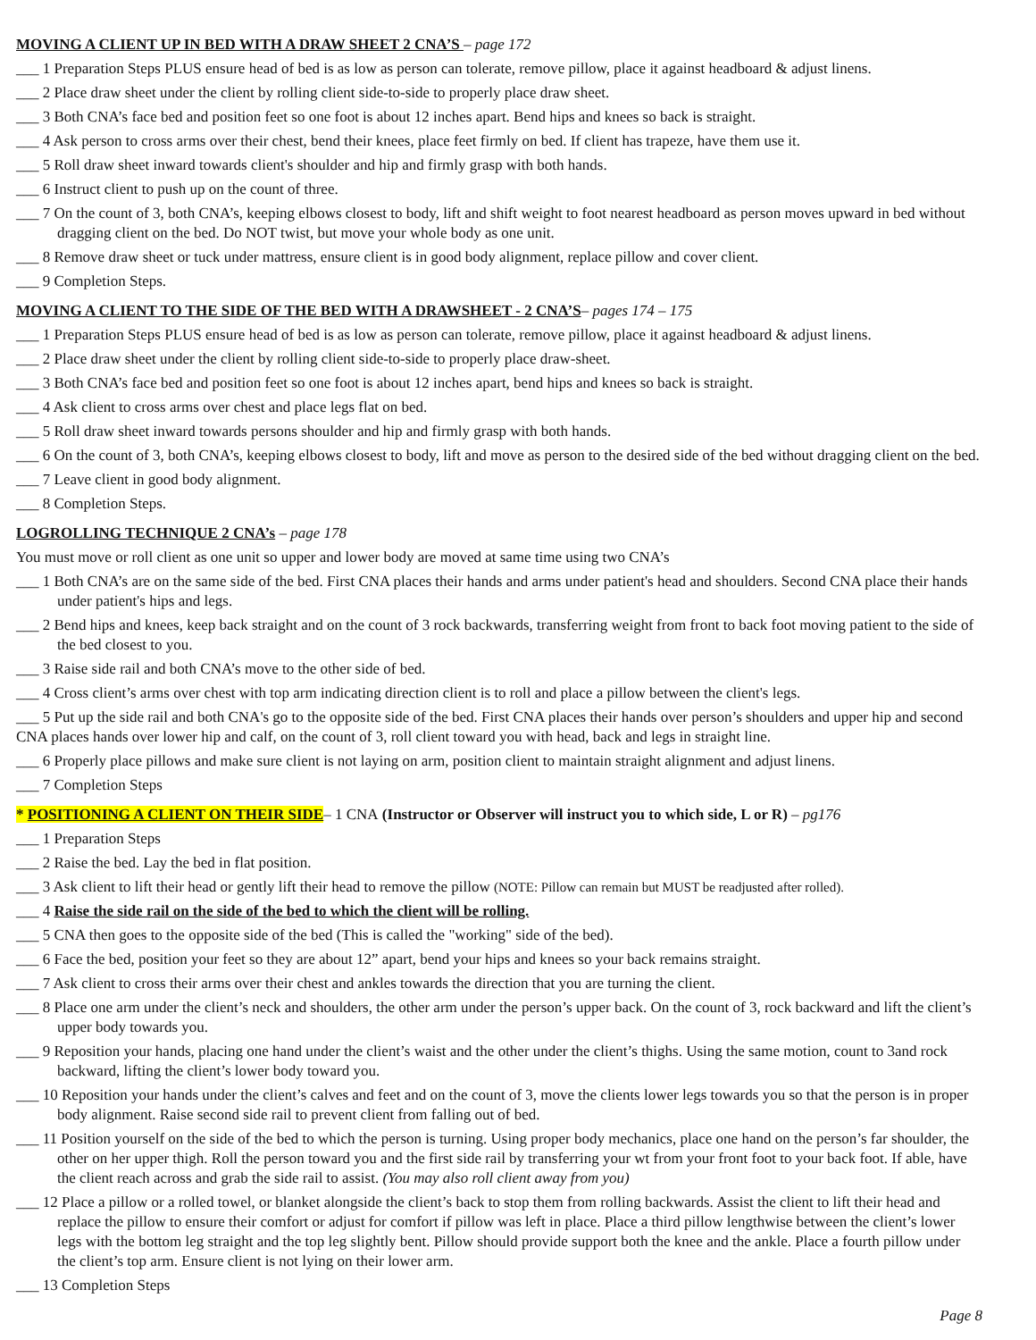MOVING A CLIENT UP IN BED WITH A DRAW SHEET 2 CNA’S – page 172
___ 1 Preparation Steps PLUS ensure head of bed is as low as person can tolerate, remove pillow, place it against headboard & adjust linens.
___ 2 Place draw sheet under the client by rolling client side-to-side to properly place draw sheet.
___ 3 Both CNA’s face bed and position feet so one foot is about 12 inches apart. Bend hips and knees so back is straight.
___ 4 Ask person to cross arms over their chest, bend their knees, place feet firmly on bed. If client has trapeze, have them use it.
___ 5 Roll draw sheet inward towards client's shoulder and hip and firmly grasp with both hands.
___ 6 Instruct client to push up on the count of three.
___ 7 On the count of 3, both CNA’s, keeping elbows closest to body, lift and shift weight to foot nearest headboard as person moves upward in bed without dragging client on the bed. Do NOT twist, but move your whole body as one unit.
___ 8 Remove draw sheet or tuck under mattress, ensure client is in good body alignment, replace pillow and cover client.
___ 9 Completion Steps.
MOVING A CLIENT TO THE SIDE OF THE BED WITH A DRAWSHEET - 2 CNA’S– pages 174 – 175
___ 1 Preparation Steps PLUS ensure head of bed is as low as person can tolerate, remove pillow, place it against headboard & adjust linens.
___ 2 Place draw sheet under the client by rolling client side-to-side to properly place draw-sheet.
___ 3 Both CNA’s face bed and position feet so one foot is about 12 inches apart, bend hips and knees so back is straight.
___ 4 Ask client to cross arms over chest and place legs flat on bed.
___ 5 Roll draw sheet inward towards persons shoulder and hip and firmly grasp with both hands.
___ 6 On the count of 3, both CNA’s, keeping elbows closest to body, lift and move as person to the desired side of the bed without dragging client on the bed.
___ 7 Leave client in good body alignment.
___ 8 Completion Steps.
LOGROLLING TECHNIQUE 2 CNA’s – page 178
You must move or roll client as one unit so upper and lower body are moved at same time using two CNA’s
___ 1 Both CNA’s are on the same side of the bed. First CNA places their hands and arms under patient's head and shoulders. Second CNA place their hands under patient's hips and legs.
___ 2 Bend hips and knees, keep back straight and on the count of 3 rock backwards, transferring weight from front to back foot moving patient to the side of the bed closest to you.
___ 3 Raise side rail and both CNA’s move to the other side of bed.
___ 4 Cross client’s arms over chest with top arm indicating direction client is to roll and place a pillow between the client's legs.
___ 5 Put up the side rail and both CNA's go to the opposite side of the bed. First CNA places their hands over person’s shoulders and upper hip and second CNA places hands over lower hip and calf, on the count of 3, roll client toward you with head, back and legs in straight line.
___ 6 Properly place pillows and make sure client is not laying on arm, position client to maintain straight alignment and adjust linens.
___ 7 Completion Steps
* POSITIONING A CLIENT ON THEIR SIDE– 1 CNA (Instructor or Observer will instruct you to which side, L or R) – pg176
___ 1 Preparation Steps
___ 2 Raise the bed. Lay the bed in flat position.
___ 3 Ask client to lift their head or gently lift their head to remove the pillow (NOTE: Pillow can remain but MUST be readjusted after rolled).
___ 4 Raise the side rail on the side of the bed to which the client will be rolling.
___ 5 CNA then goes to the opposite side of the bed (This is called the "working" side of the bed).
___ 6 Face the bed, position your feet so they are about 12” apart, bend your hips and knees so your back remains straight.
___ 7 Ask client to cross their arms over their chest and ankles towards the direction that you are turning the client.
___ 8 Place one arm under the client’s neck and shoulders, the other arm under the person’s upper back. On the count of 3, rock backward and lift the client’s upper body towards you.
___ 9 Reposition your hands, placing one hand under the client’s waist and the other under the client’s thighs. Using the same motion, count to 3and rock backward, lifting the client’s lower body toward you.
___ 10 Reposition your hands under the client’s calves and feet and on the count of 3, move the clients lower legs towards you so that the person is in proper body alignment. Raise second side rail to prevent client from falling out of bed.
___ 11 Position yourself on the side of the bed to which the person is turning. Using proper body mechanics, place one hand on the person’s far shoulder, the other on her upper thigh. Roll the person toward you and the first side rail by transferring your wt from your front foot to your back foot. If able, have the client reach across and grab the side rail to assist. (You may also roll client away from you)
___ 12 Place a pillow or a rolled towel, or blanket alongside the client’s back to stop them from rolling backwards. Assist the client to lift their head and replace the pillow to ensure their comfort or adjust for comfort if pillow was left in place. Place a third pillow lengthwise between the client’s lower legs with the bottom leg straight and the top leg slightly bent. Pillow should provide support both the knee and the ankle. Place a fourth pillow under the client’s top arm. Ensure client is not lying on their lower arm.
___ 13 Completion Steps
Page 8